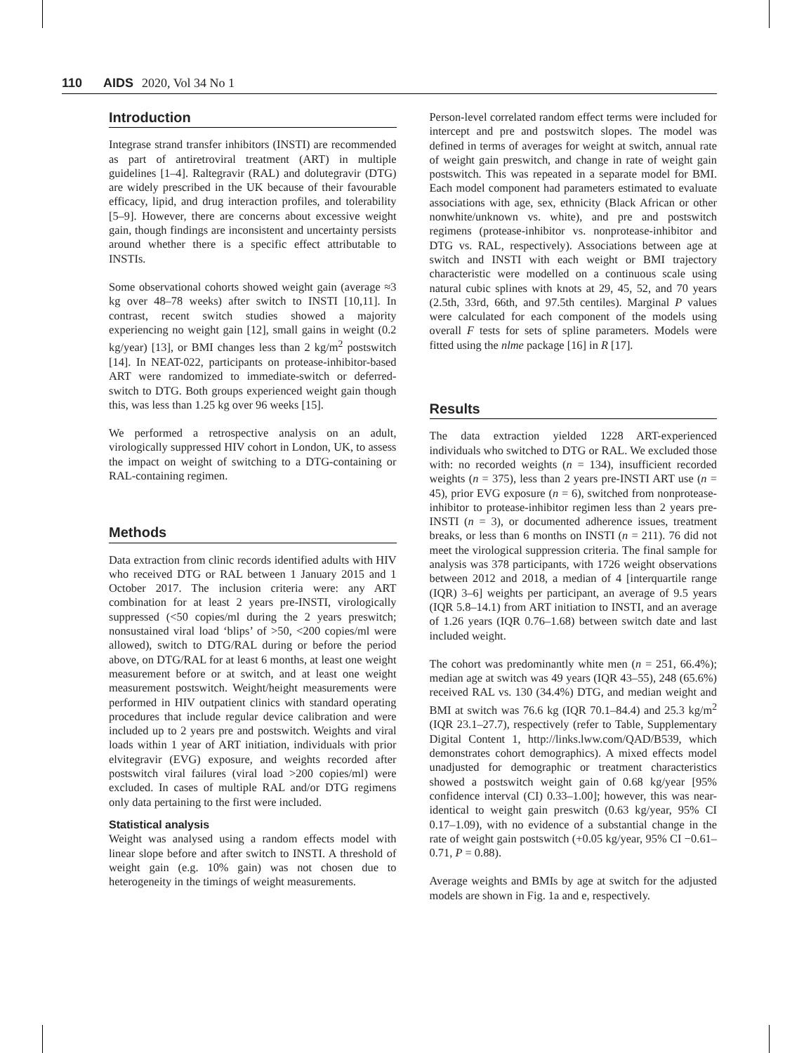110 AIDS 2020, Vol 34 No 1
Introduction
Integrase strand transfer inhibitors (INSTI) are recommended as part of antiretroviral treatment (ART) in multiple guidelines [1–4]. Raltegravir (RAL) and dolutegravir (DTG) are widely prescribed in the UK because of their favourable efficacy, lipid, and drug interaction profiles, and tolerability [5–9]. However, there are concerns about excessive weight gain, though findings are inconsistent and uncertainty persists around whether there is a specific effect attributable to INSTIs.
Some observational cohorts showed weight gain (average ≈3 kg over 48–78 weeks) after switch to INSTI [10,11]. In contrast, recent switch studies showed a majority experiencing no weight gain [12], small gains in weight (0.2 kg/year) [13], or BMI changes less than 2 kg/m<sup>2</sup> postswitch [14]. In NEAT-022, participants on protease-inhibitor-based ART were randomized to immediate-switch or deferred-switch to DTG. Both groups experienced weight gain though this, was less than 1.25 kg over 96 weeks [15].
We performed a retrospective analysis on an adult, virologically suppressed HIV cohort in London, UK, to assess the impact on weight of switching to a DTG-containing or RAL-containing regimen.
Methods
Data extraction from clinic records identified adults with HIV who received DTG or RAL between 1 January 2015 and 1 October 2017. The inclusion criteria were: any ART combination for at least 2 years pre-INSTI, virologically suppressed (<50 copies/ml during the 2 years preswitch; nonsustained viral load ‘blips’ of >50, <200 copies/ml were allowed), switch to DTG/RAL during or before the period above, on DTG/RAL for at least 6 months, at least one weight measurement before or at switch, and at least one weight measurement postswitch. Weight/height measurements were performed in HIV outpatient clinics with standard operating procedures that include regular device calibration and were included up to 2 years pre and postswitch. Weights and viral loads within 1 year of ART initiation, individuals with prior elvitegravir (EVG) exposure, and weights recorded after postswitch viral failures (viral load >200 copies/ml) were excluded. In cases of multiple RAL and/or DTG regimens only data pertaining to the first were included.
Statistical analysis
Weight was analysed using a random effects model with linear slope before and after switch to INSTI. A threshold of weight gain (e.g. 10% gain) was not chosen due to heterogeneity in the timings of weight measurements.
Person-level correlated random effect terms were included for intercept and pre and postswitch slopes. The model was defined in terms of averages for weight at switch, annual rate of weight gain preswitch, and change in rate of weight gain postswitch. This was repeated in a separate model for BMI. Each model component had parameters estimated to evaluate associations with age, sex, ethnicity (Black African or other nonwhite/unknown vs. white), and pre and postswitch regimens (protease-inhibitor vs. nonprotease-inhibitor and DTG vs. RAL, respectively). Associations between age at switch and INSTI with each weight or BMI trajectory characteristic were modelled on a continuous scale using natural cubic splines with knots at 29, 45, 52, and 70 years (2.5th, 33rd, 66th, and 97.5th centiles). Marginal P values were calculated for each component of the models using overall F tests for sets of spline parameters. Models were fitted using the nlme package [16] in R [17].
Results
The data extraction yielded 1228 ART-experienced individuals who switched to DTG or RAL. We excluded those with: no recorded weights (n = 134), insufficient recorded weights (n = 375), less than 2 years pre-INSTI ART use (n = 45), prior EVG exposure (n = 6), switched from nonprotease-inhibitor to protease-inhibitor regimen less than 2 years pre-INSTI (n = 3), or documented adherence issues, treatment breaks, or less than 6 months on INSTI (n = 211). 76 did not meet the virological suppression criteria. The final sample for analysis was 378 participants, with 1726 weight observations between 2012 and 2018, a median of 4 [interquartile range (IQR) 3–6] weights per participant, an average of 9.5 years (IQR 5.8–14.1) from ART initiation to INSTI, and an average of 1.26 years (IQR 0.76–1.68) between switch date and last included weight.
The cohort was predominantly white men (n = 251, 66.4%); median age at switch was 49 years (IQR 43–55), 248 (65.6%) received RAL vs. 130 (34.4%) DTG, and median weight and BMI at switch was 76.6 kg (IQR 70.1–84.4) and 25.3 kg/m<sup>2</sup> (IQR 23.1–27.7), respectively (refer to Table, Supplementary Digital Content 1, http://links.lww.com/QAD/B539, which demonstrates cohort demographics). A mixed effects model unadjusted for demographic or treatment characteristics showed a postswitch weight gain of 0.68 kg/year [95% confidence interval (CI) 0.33–1.00]; however, this was near-identical to weight gain preswitch (0.63 kg/year, 95% CI 0.17–1.09), with no evidence of a substantial change in the rate of weight gain postswitch (+0.05 kg/year, 95% CI −0.61–0.71, P = 0.88).
Average weights and BMIs by age at switch for the adjusted models are shown in Fig. 1a and e, respectively.